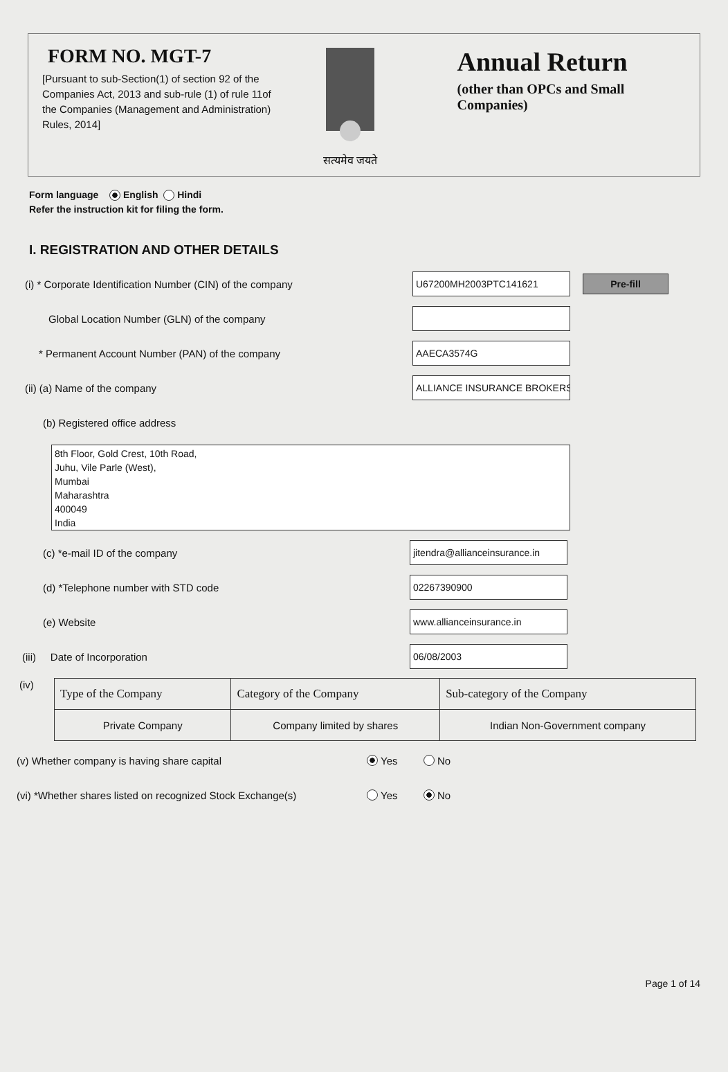FORM NO. MGT-7
[Pursuant to sub-Section(1) of section 92 of the Companies Act, 2013 and sub-rule (1) of rule 11of the Companies (Management and Administration) Rules, 2014]
सत्यमेव जयते
Annual Return
(other than OPCs and Small Companies)
Form language English Hindi
Refer the instruction kit for filing the form.
I. REGISTRATION AND OTHER DETAILS
(i) * Corporate Identification Number (CIN) of the company
U67200MH2003PTC141621
Pre-fill
Global Location Number (GLN) of the company
* Permanent Account Number (PAN) of the company
AAECA3574G
(ii) (a) Name of the company
ALLIANCE INSURANCE BROKERS
(b) Registered office address
8th Floor, Gold Crest, 10th Road,
Juhu, Vile Parle (West),
Mumbai
Maharashtra
400049
India
(c) *e-mail ID of the company
jitendra@allianceinsurance.in
(d) *Telephone number with STD code
02267390900
(e) Website
www.allianceinsurance.in
(iii) Date of Incorporation
06/08/2003
(iv)
| Type of the Company | Category of the Company | Sub-category of the Company |
| --- | --- | --- |
| Private Company | Company limited by shares | Indian Non-Government company |
(v) Whether company is having share capital
Yes No
(vi) *Whether shares listed on recognized Stock Exchange(s)
Yes No
Page 1 of 14